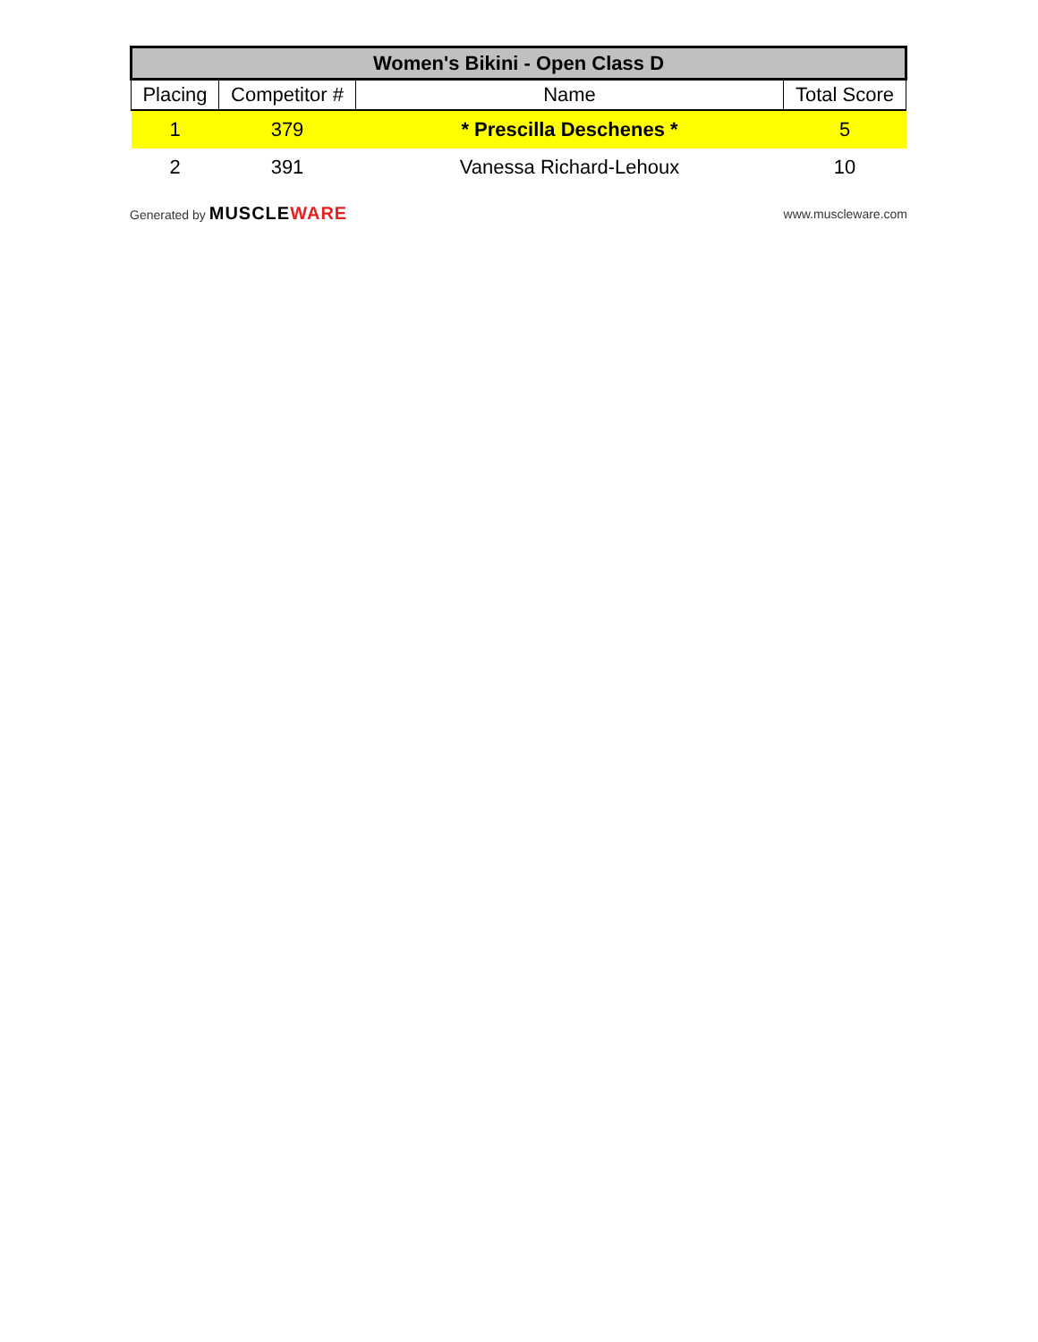| Women's Bikini - Open Class D | | | |
| --- | --- | --- | --- |
| Placing | Competitor # | Name | Total Score |
| 1 | 379 | * Prescilla Deschenes * | 5 |
| 2 | 391 | Vanessa Richard-Lehoux | 10 |
Generated by MUSCLEWARE
www.muscleware.com